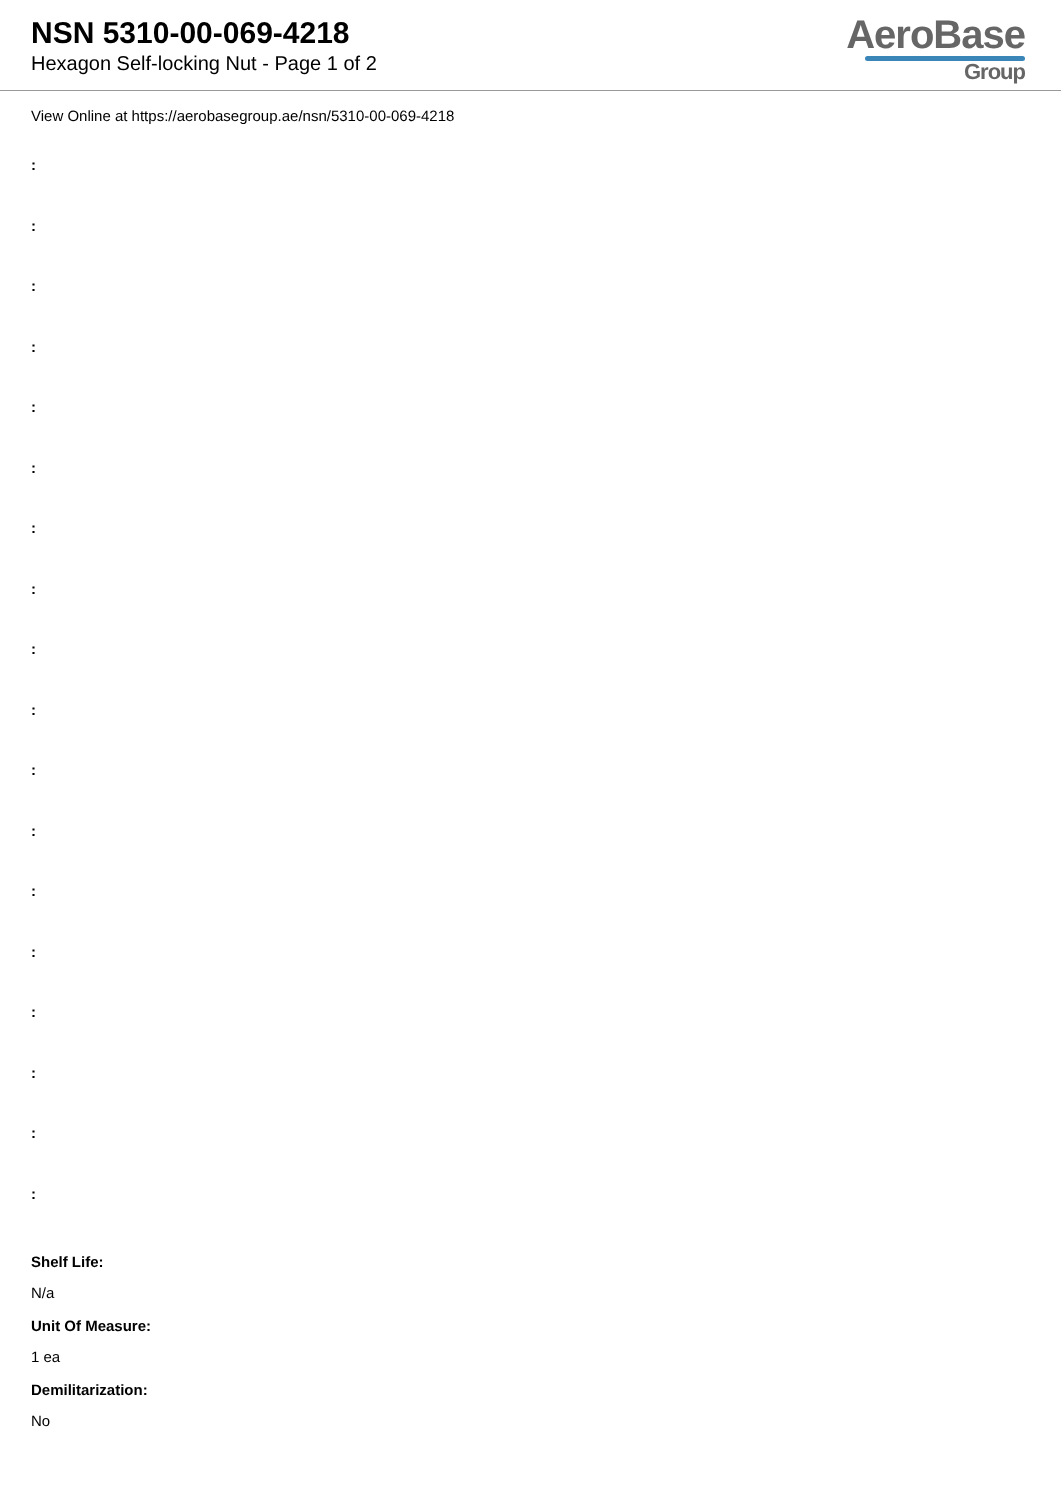NSN 5310-00-069-4218
Hexagon Self-locking Nut - Page 1 of 2
AeroBase
Group
View Online at https://aerobasegroup.ae/nsn/5310-00-069-4218
:
:
:
:
:
:
:
:
:
:
:
:
:
:
:
:
:
:
Shelf Life:
N/a
Unit Of Measure:
1 ea
Demilitarization:
No